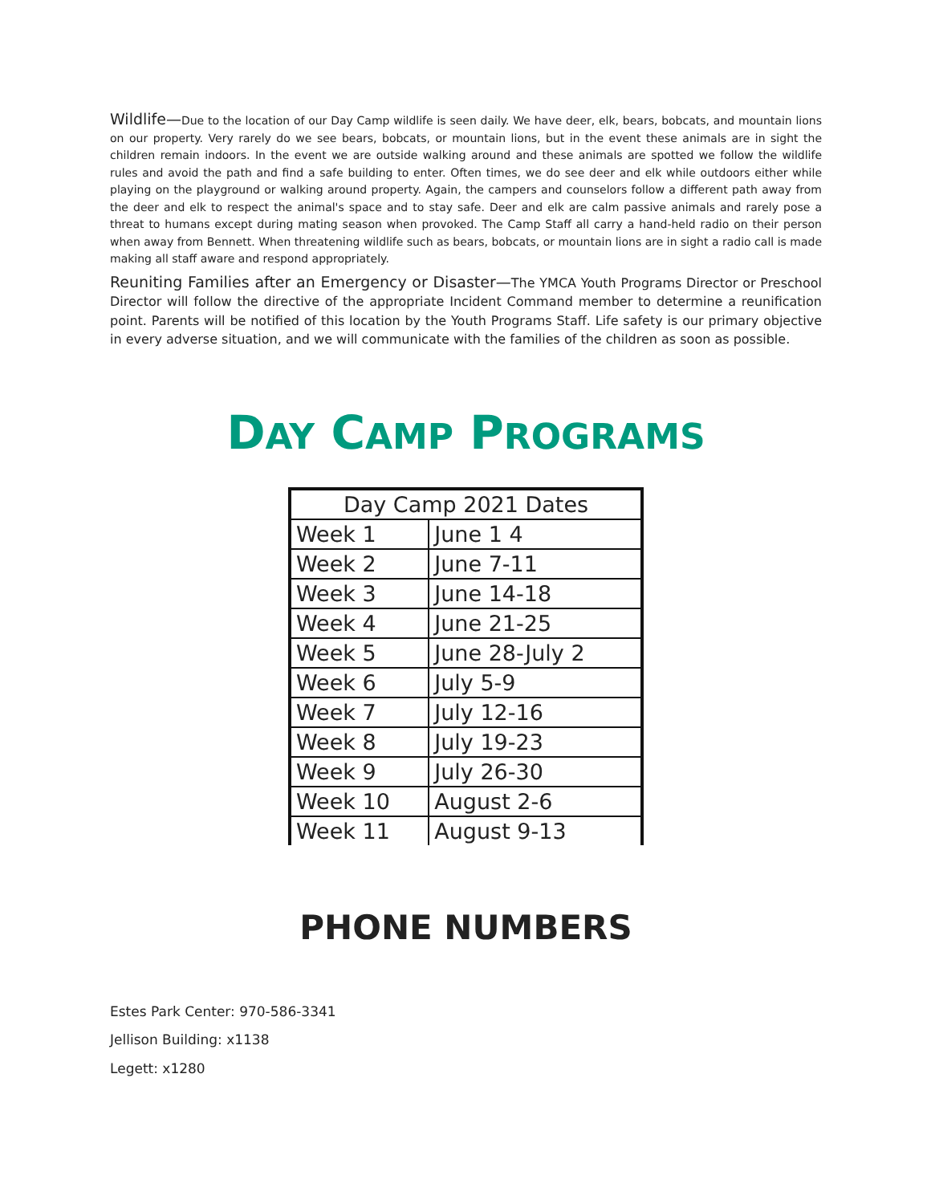Wildlife—Due to the location of our Day Camp wildlife is seen daily. We have deer, elk, bears, bobcats, and mountain lions on our property. Very rarely do we see bears, bobcats, or mountain lions, but in the event these animals are in sight the children remain indoors. In the event we are outside walking around and these animals are spotted we follow the wildlife rules and avoid the path and find a safe building to enter. Often times, we do see deer and elk while outdoors either while playing on the playground or walking around property. Again, the campers and counselors follow a different path away from the deer and elk to respect the animal's space and to stay safe. Deer and elk are calm passive animals and rarely pose a threat to humans except during mating season when provoked. The Camp Staff all carry a hand-held radio on their person when away from Bennett. When threatening wildlife such as bears, bobcats, or mountain lions are in sight a radio call is made making all staff aware and respond appropriately.
Reuniting Families after an Emergency or Disaster—The YMCA Youth Programs Director or Preschool Director will follow the directive of the appropriate Incident Command member to determine a reunification point. Parents will be notified of this location by the Youth Programs Staff. Life safety is our primary objective in every adverse situation, and we will communicate with the families of the children as soon as possible.
DAY CAMP PROGRAMS
| Day Camp 2021 Dates | |
| --- | --- |
| Week 1 | June 1 4 |
| Week 2 | June 7-11 |
| Week 3 | June 14-18 |
| Week 4 | June 21-25 |
| Week 5 | June 28-July 2 |
| Week 6 | July 5-9 |
| Week 7 | July 12-16 |
| Week 8 | July 19-23 |
| Week 9 | July 26-30 |
| Week 10 | August 2-6 |
| Week 11 | August 9-13 |
PHONE NUMBERS
Estes Park Center: 970-586-3341
Jellison Building: x1138
Legett: x1280